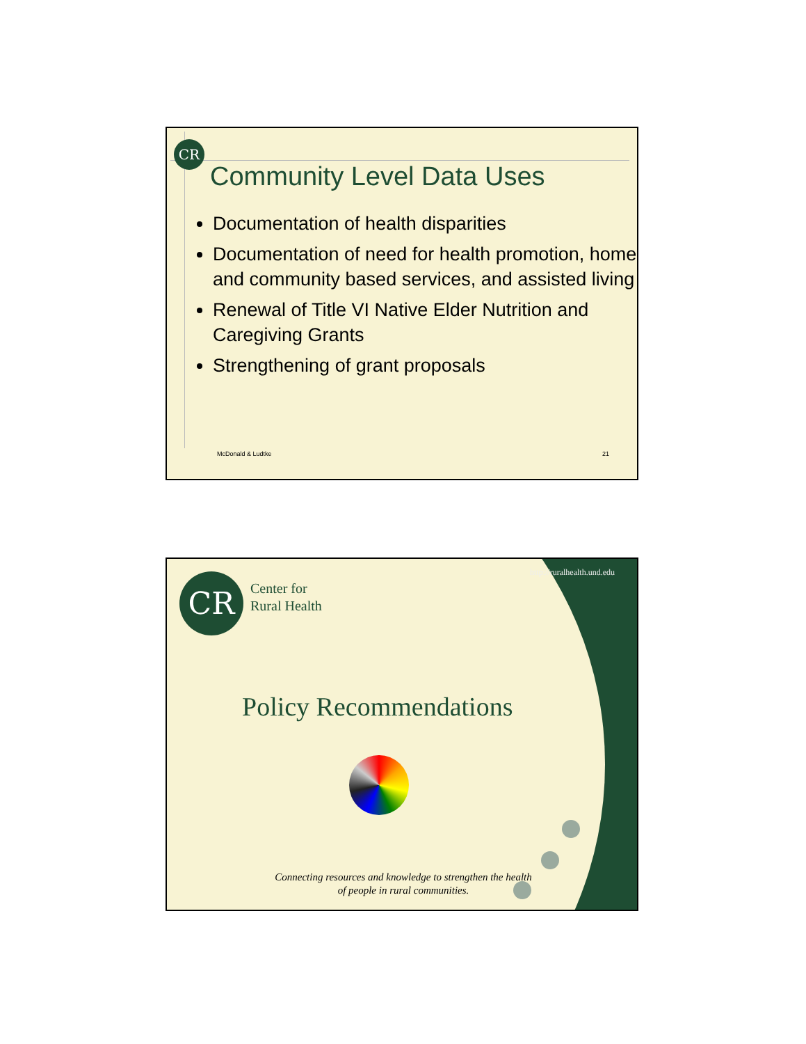CR
Community Level Data Uses
Documentation of health disparities
Documentation of need for health promotion, home and community based services, and assisted living
Renewal of Title VI Native Elder Nutrition and Caregiving Grants
Strengthening of grant proposals
McDonald & Ludtke 21
http://ruralhealth.und.edu CR
Center for
Rural Health
Policy Recommendations
Connecting resources and knowledge to strengthen the health of people in rural communities.